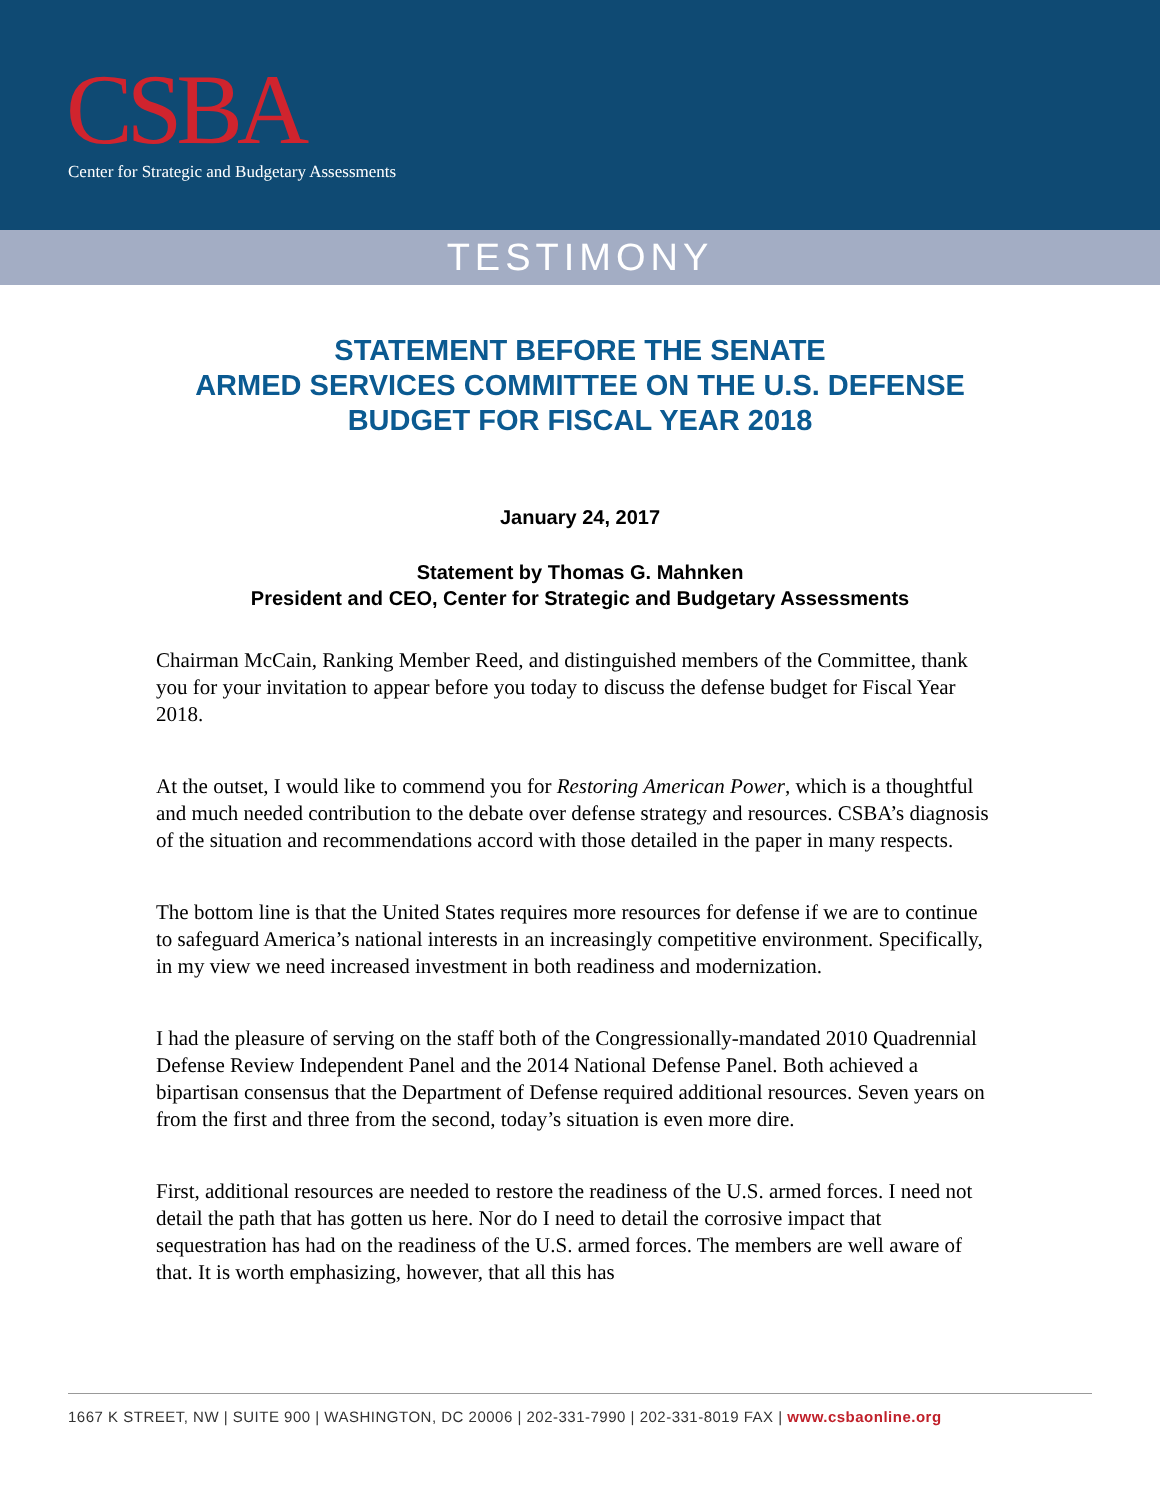CSBA
Center for Strategic and Budgetary Assessments
TESTIMONY
STATEMENT BEFORE THE SENATE
ARMED SERVICES COMMITTEE ON THE U.S. DEFENSE
BUDGET FOR FISCAL YEAR 2018
January 24, 2017
Statement by Thomas G. Mahnken
President and CEO, Center for Strategic and Budgetary Assessments
Chairman McCain, Ranking Member Reed, and distinguished members of the Committee, thank you for your invitation to appear before you today to discuss the defense budget for Fiscal Year 2018.
At the outset, I would like to commend you for Restoring American Power, which is a thoughtful and much needed contribution to the debate over defense strategy and resources. CSBA’s diagnosis of the situation and recommendations accord with those detailed in the paper in many respects.
The bottom line is that the United States requires more resources for defense if we are to continue to safeguard America’s national interests in an increasingly competitive environment. Specifically, in my view we need increased investment in both readiness and modernization.
I had the pleasure of serving on the staff both of the Congressionally-mandated 2010 Quadrennial Defense Review Independent Panel and the 2014 National Defense Panel. Both achieved a bipartisan consensus that the Department of Defense required additional resources. Seven years on from the first and three from the second, today’s situation is even more dire.
First, additional resources are needed to restore the readiness of the U.S. armed forces. I need not detail the path that has gotten us here. Nor do I need to detail the corrosive impact that sequestration has had on the readiness of the U.S. armed forces. The members are well aware of that. It is worth emphasizing, however, that all this has
1667 K STREET, NW | SUITE 900 | WASHINGTON, DC 20006 | 202-331-7990 | 202-331-8019 FAX | www.csbaonline.org